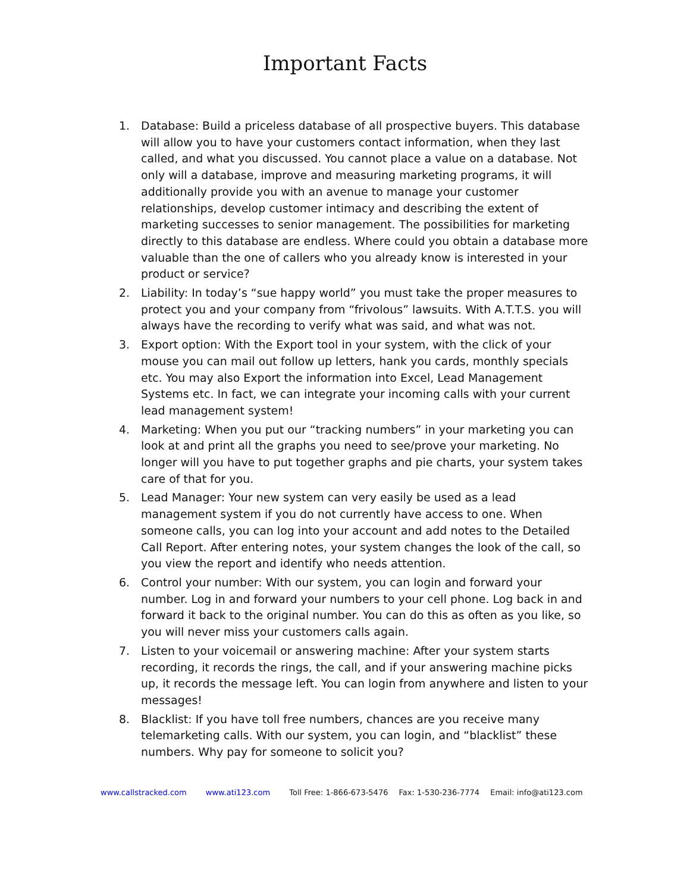Important Facts
1. Database: Build a priceless database of all prospective buyers. This database will allow you to have your customers contact information, when they last called, and what you discussed. You cannot place a value on a database. Not only will a database, improve and measuring marketing programs, it will additionally provide you with an avenue to manage your customer relationships, develop customer intimacy and describing the extent of marketing successes to senior management. The possibilities for marketing directly to this database are endless. Where could you obtain a database more valuable than the one of callers who you already know is interested in your product or service?
2. Liability: In today’s “sue happy world” you must take the proper measures to protect you and your company from “frivolous” lawsuits. With A.T.T.S. you will always have the recording to verify what was said, and what was not.
3. Export option: With the Export tool in your system, with the click of your mouse you can mail out follow up letters, hank you cards, monthly specials etc. You may also Export the information into Excel, Lead Management Systems etc. In fact, we can integrate your incoming calls with your current lead management system!
4. Marketing: When you put our “tracking numbers” in your marketing you can look at and print all the graphs you need to see/prove your marketing. No longer will you have to put together graphs and pie charts, your system takes care of that for you.
5. Lead Manager: Your new system can very easily be used as a lead management system if you do not currently have access to one. When someone calls, you can log into your account and add notes to the Detailed Call Report. After entering notes, your system changes the look of the call, so you view the report and identify who needs attention.
6. Control your number: With our system, you can login and forward your number. Log in and forward your numbers to your cell phone. Log back in and forward it back to the original number. You can do this as often as you like, so you will never miss your customers calls again.
7. Listen to your voicemail or answering machine: After your system starts recording, it records the rings, the call, and if your answering machine picks up, it records the message left. You can login from anywhere and listen to your messages!
8. Blacklist: If you have toll free numbers, chances are you receive many telemarketing calls. With our system, you can login, and “blacklist” these numbers. Why pay for someone to solicit you?
www.callstracked.com www.ati123.com Toll Free: 1-866-673-5476 Fax: 1-530-236-7774 Email: info@ati123.com